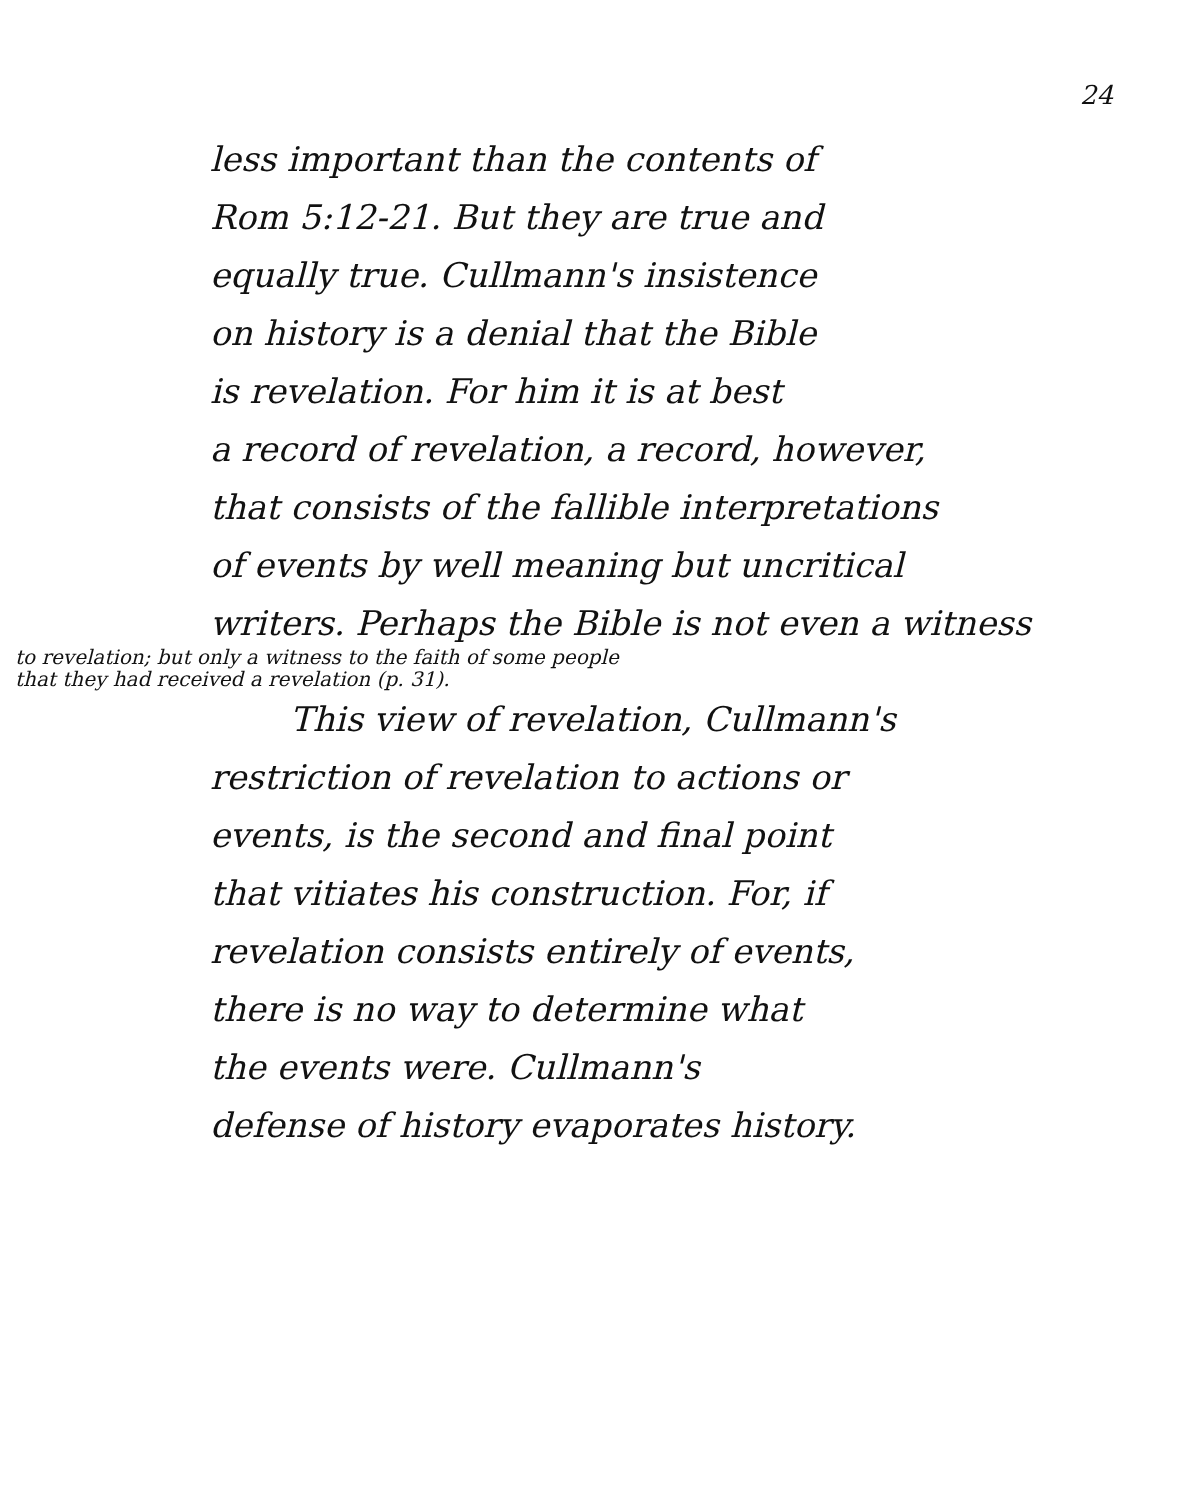24
less important than the contents of
Rom 5:12-21. But they are true and
equally true. Cullmann's insistence
on history is a denial that the Bible
is revelation. For him it is at best
a record of revelation, a record, however,
that consists of the fallible interpretations
of events by well meaning but uncritical
writers. Perhaps the Bible is not even a witness
to revelation; but only a witness to the faith of some people
that they had received a revelation (p. 31).
This view of revelation, Cullmann's
restriction of revelation to actions or
events, is the second and final point
that vitiates his construction. For, if
revelation consists entirely of events,
there is no way to determine what
the events were. Cullmann's
defense of history evaporates history.